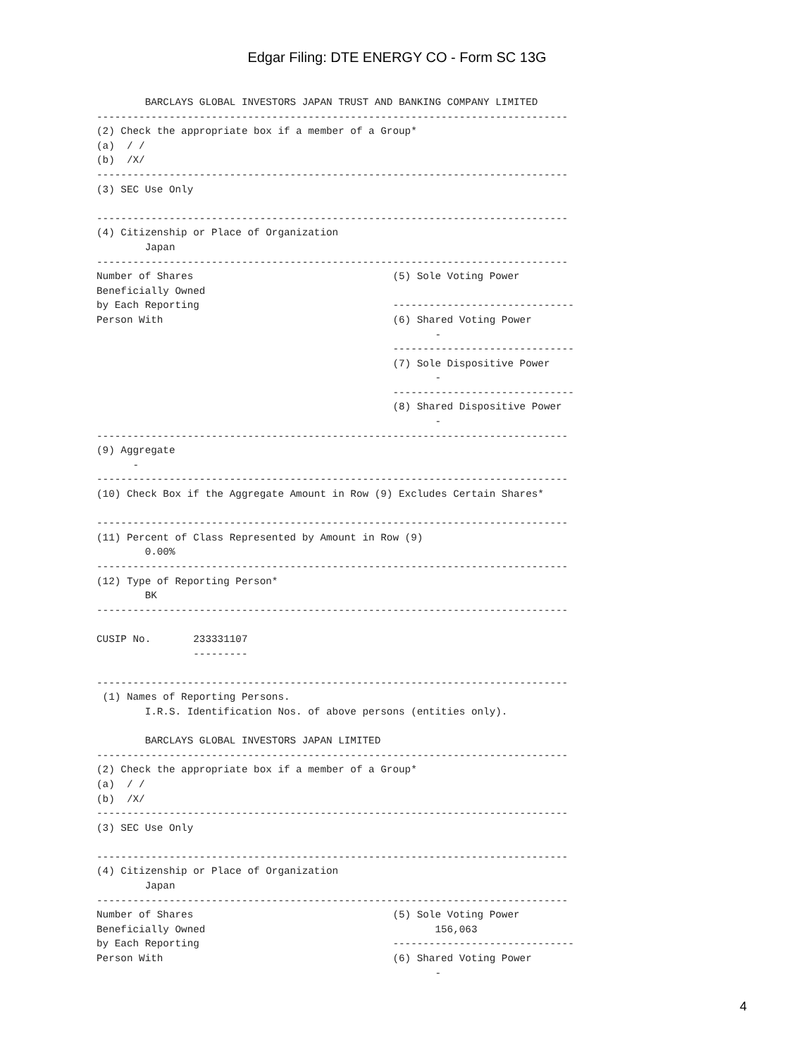Edgar Filing: DTE ENERGY CO - Form SC 13G
        BARCLAYS GLOBAL INVESTORS JAPAN TRUST AND BANKING COMPANY LIMITED
------------------------------------------------------------------------------
(2) Check the appropriate box if a member of a Group*
(a)  / /
(b)  /X/
------------------------------------------------------------------------------
(3) SEC Use Only

------------------------------------------------------------------------------
(4) Citizenship or Place of Organization
        Japan
------------------------------------------------------------------------------
Number of Shares                                 (5) Sole Voting Power
Beneficially Owned
by Each Reporting                                ------------------------------
Person With                                      (6) Shared Voting Power
                                                        -
                                                 ------------------------------
                                                 (7) Sole Dispositive Power
                                                        -
                                                 ------------------------------
                                                 (8) Shared Dispositive Power
                                                        -
------------------------------------------------------------------------------
(9) Aggregate
      -
------------------------------------------------------------------------------
(10) Check Box if the Aggregate Amount in Row (9) Excludes Certain Shares*

------------------------------------------------------------------------------
(11) Percent of Class Represented by Amount in Row (9)
        0.00%
------------------------------------------------------------------------------
(12) Type of Reporting Person*
        BK
------------------------------------------------------------------------------

CUSIP No.       233331107
                ---------

------------------------------------------------------------------------------
 (1) Names of Reporting Persons.
        I.R.S. Identification Nos. of above persons (entities only).

        BARCLAYS GLOBAL INVESTORS JAPAN LIMITED
------------------------------------------------------------------------------
(2) Check the appropriate box if a member of a Group*
(a)  / /
(b)  /X/
------------------------------------------------------------------------------
(3) SEC Use Only

------------------------------------------------------------------------------
(4) Citizenship or Place of Organization
        Japan
------------------------------------------------------------------------------
Number of Shares                                 (5) Sole Voting Power
Beneficially Owned                                      156,063
by Each Reporting                                ------------------------------
Person With                                      (6) Shared Voting Power
                                                        -
4